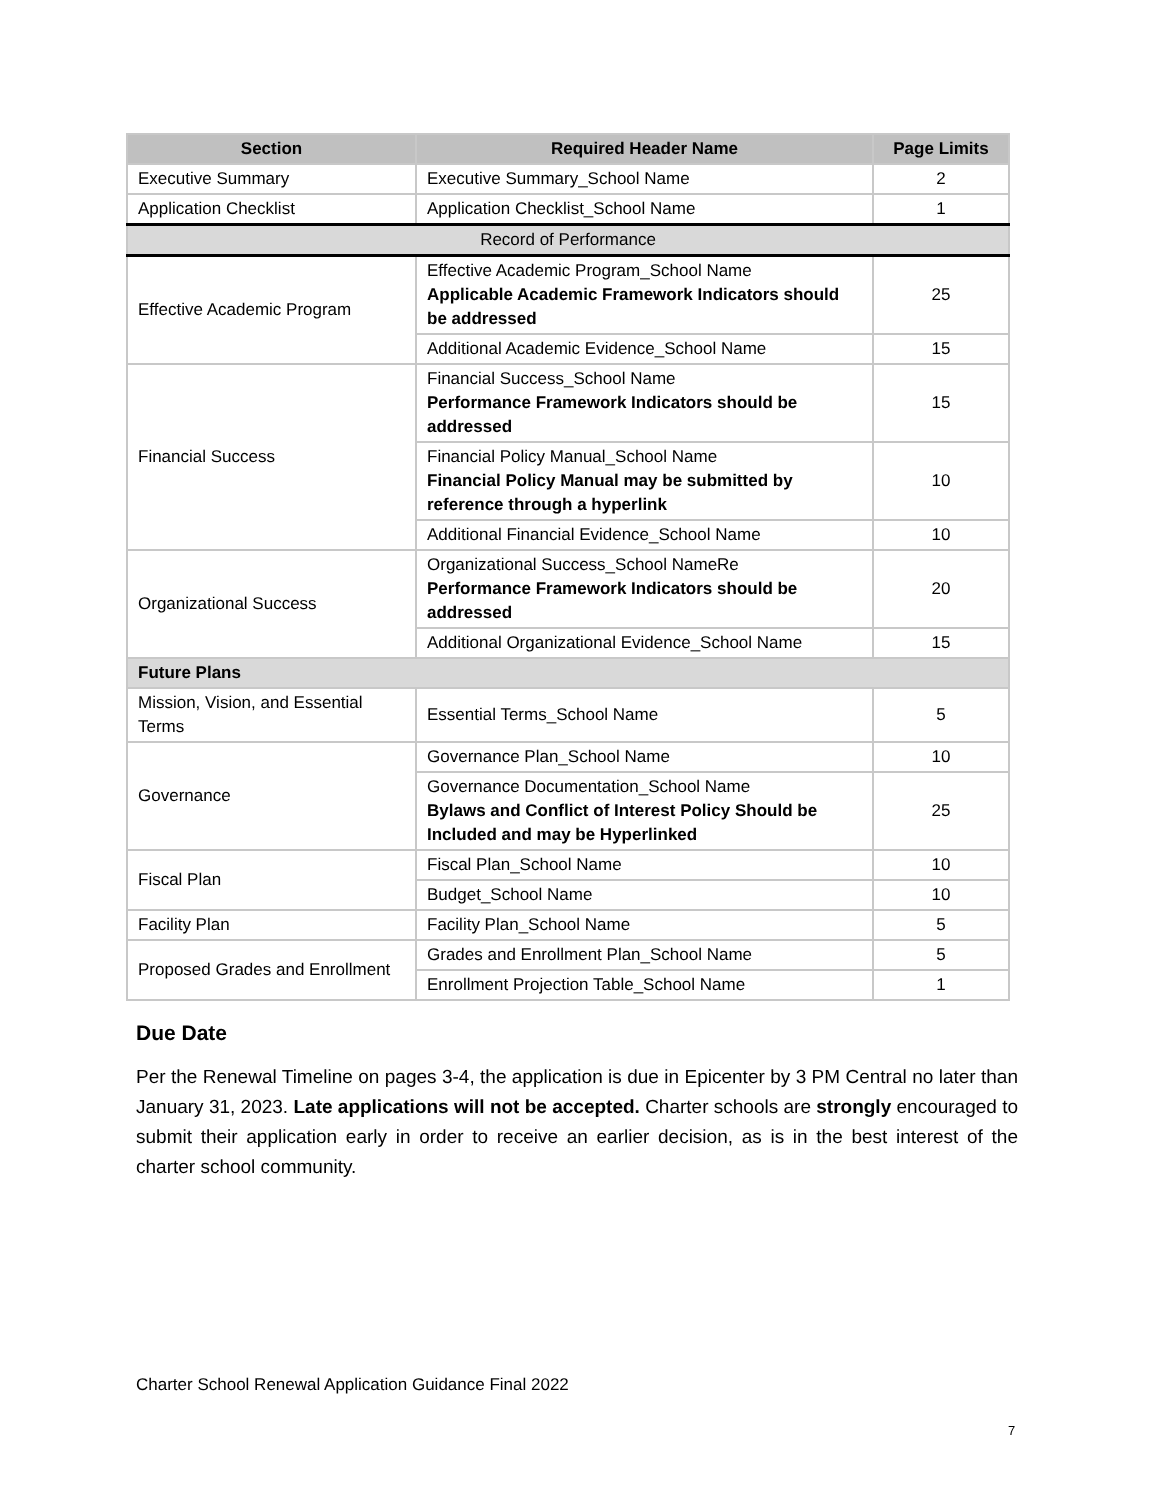| Section | Required Header Name | Page Limits |
| --- | --- | --- |
| Executive Summary | Executive Summary_School Name | 2 |
| Application Checklist | Application Checklist_School Name | 1 |
| Record of Performance | | |
| Effective Academic Program | Effective Academic Program_School Name Applicable Academic Framework Indicators should be addressed | 25 |
| | Additional Academic Evidence_School Name | 15 |
| Financial Success | Financial Success_School Name Performance Framework Indicators should be addressed | 15 |
| | Financial Policy Manual_School Name Financial Policy Manual may be submitted by reference through a hyperlink | 10 |
| | Additional Financial Evidence_School Name | 10 |
| Organizational Success | Organizational Success_School NameRe Performance Framework Indicators should be addressed | 20 |
| | Additional Organizational Evidence_School Name | 15 |
| Future Plans | | |
| Mission, Vision, and Essential Terms | Essential Terms_School Name | 5 |
| Governance | Governance Plan_School Name | 10 |
| | Governance Documentation_School Name Bylaws and Conflict of Interest Policy Should be Included and may be Hyperlinked | 25 |
| Fiscal Plan | Fiscal Plan_School Name | 10 |
| | Budget_School Name | 10 |
| Facility Plan | Facility Plan_School Name | 5 |
| Proposed Grades and Enrollment | Grades and Enrollment Plan_School Name | 5 |
| | Enrollment Projection Table_School Name | 1 |
Due Date
Per the Renewal Timeline on pages 3-4, the application is due in Epicenter by 3 PM Central no later than January 31, 2023. Late applications will not be accepted. Charter schools are strongly encouraged to submit their application early in order to receive an earlier decision, as is in the best interest of the charter school community.
Charter School Renewal Application Guidance Final 2022
7